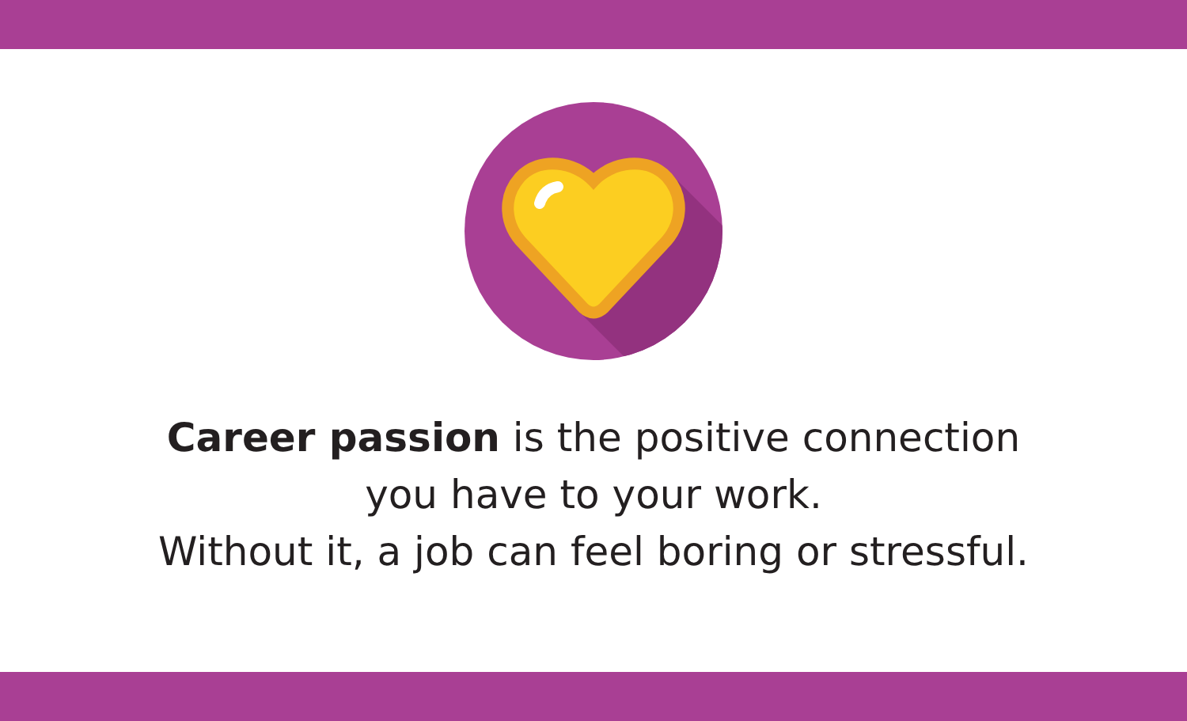Career passion is the positive connection
you have to your work.
Without it, a job can feel boring or stressful.